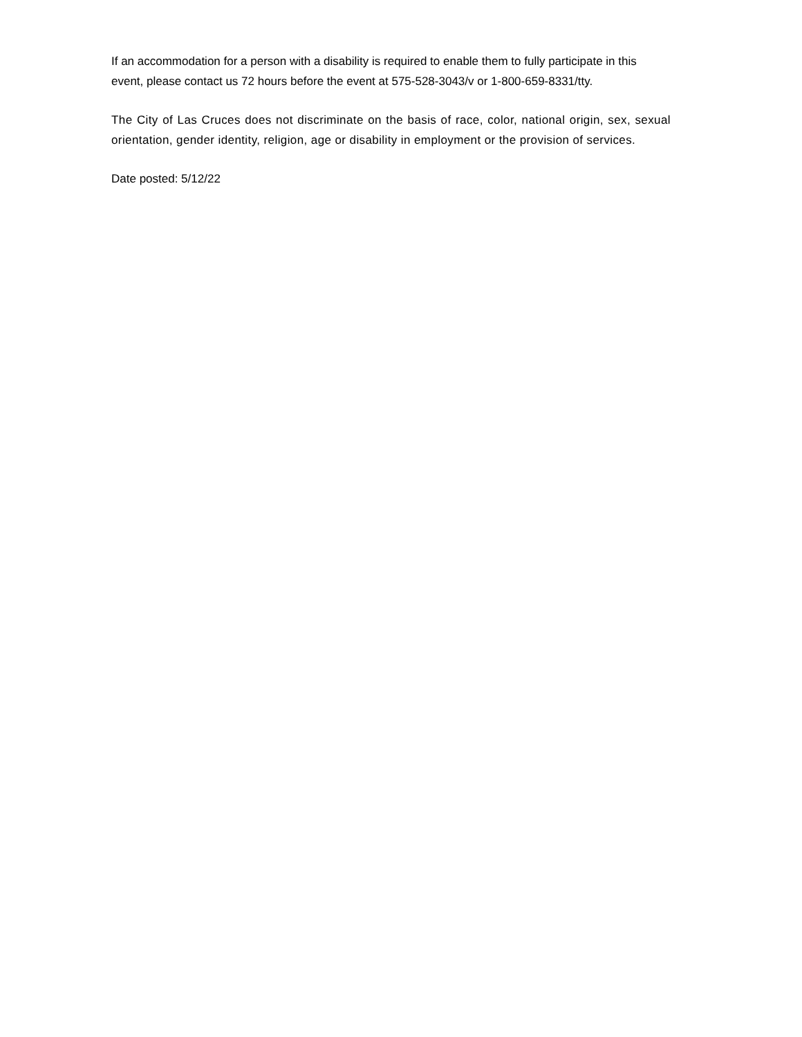If an accommodation for a person with a disability is required to enable them to fully participate in this event, please contact us 72 hours before the event at 575-528-3043/v or 1-800-659-8331/tty.
The City of Las Cruces does not discriminate on the basis of race, color, national origin, sex, sexual orientation, gender identity, religion, age or disability in employment or the provision of services.
Date posted: 5/12/22